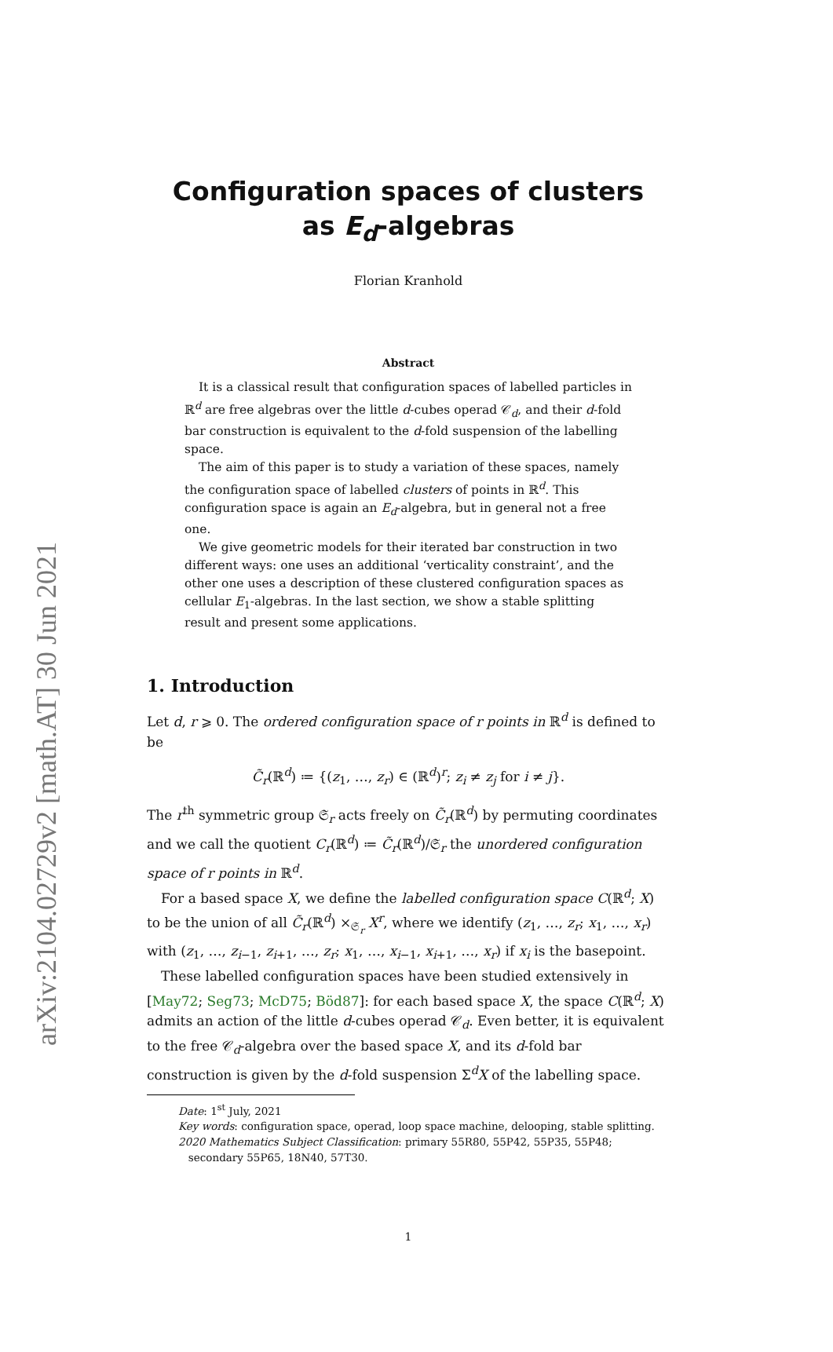arXiv:2104.02729v2 [math.AT] 30 Jun 2021
Configuration spaces of clusters
as E<sub>d</sub>-algebras
Florian Kranhold
Abstract
It is a classical result that configuration spaces of labelled particles in ℝ<sup>d</sup> are free algebras over the little d-cubes operad 𝒞<sub>d</sub>, and their d-fold bar construction is equivalent to the d-fold suspension of the labelling space.
The aim of this paper is to study a variation of these spaces, namely the configuration space of labelled clusters of points in ℝ<sup>d</sup>. This configuration space is again an E<sub>d</sub>-algebra, but in general not a free one.
We give geometric models for their iterated bar construction in two different ways: one uses an additional ‘verticality constraint’, and the other one uses a description of these clustered configuration spaces as cellular E<sub>1</sub>-algebras. In the last section, we show a stable splitting result and present some applications.
1. Introduction
Let d, r ⩾ 0. The ordered configuration space of r points in ℝ<sup>d</sup> is defined to be
C̃<sub>r</sub>(ℝ<sup>d</sup>) ≔ {(z<sub>1</sub>, …, z<sub>r</sub>) ∈ (ℝ<sup>d</sup>)<sup>r</sup>; z<sub>i</sub> ≠ z<sub>j</sub> for i ≠ j}.
The r<sup>th</sup> symmetric group 𝔖<sub>r</sub> acts freely on C̃<sub>r</sub>(ℝ<sup>d</sup>) by permuting coordinates and we call the quotient C<sub>r</sub>(ℝ<sup>d</sup>) ≔ C̃<sub>r</sub>(ℝ<sup>d</sup>)/𝔖<sub>r</sub> the unordered configuration space of r points in ℝ<sup>d</sup>.
For a based space X, we define the labelled configuration space C(ℝ<sup>d</sup>; X) to be the union of all C̃<sub>r</sub>(ℝ<sup>d</sup>) ×<sub>𝔖<sub>r</sub></sub> X<sup>r</sup>, where we identify (z<sub>1</sub>, …, z<sub>r</sub>; x<sub>1</sub>, …, x<sub>r</sub>) with (z<sub>1</sub>, …, z<sub>i−1</sub>, z<sub>i+1</sub>, …, z<sub>r</sub>; x<sub>1</sub>, …, x<sub>i−1</sub>, x<sub>i+1</sub>, …, x<sub>r</sub>) if x<sub>i</sub> is the basepoint.
These labelled configuration spaces have been studied extensively in [May72; Seg73; McD75; Böd87]: for each based space X, the space C(ℝ<sup>d</sup>; X) admits an action of the little d-cubes operad 𝒞<sub>d</sub>. Even better, it is equivalent to the free 𝒞<sub>d</sub>-algebra over the based space X, and its d-fold bar construction is given by the d-fold suspension Σ<sup>d</sup>X of the labelling space.
Date: 1<sup>st</sup> July, 2021
Key words: configuration space, operad, loop space machine, delooping, stable splitting.
2020 Mathematics Subject Classification: primary 55R80, 55P42, 55P35, 55P48;
secondary 55P65, 18N40, 57T30.
1